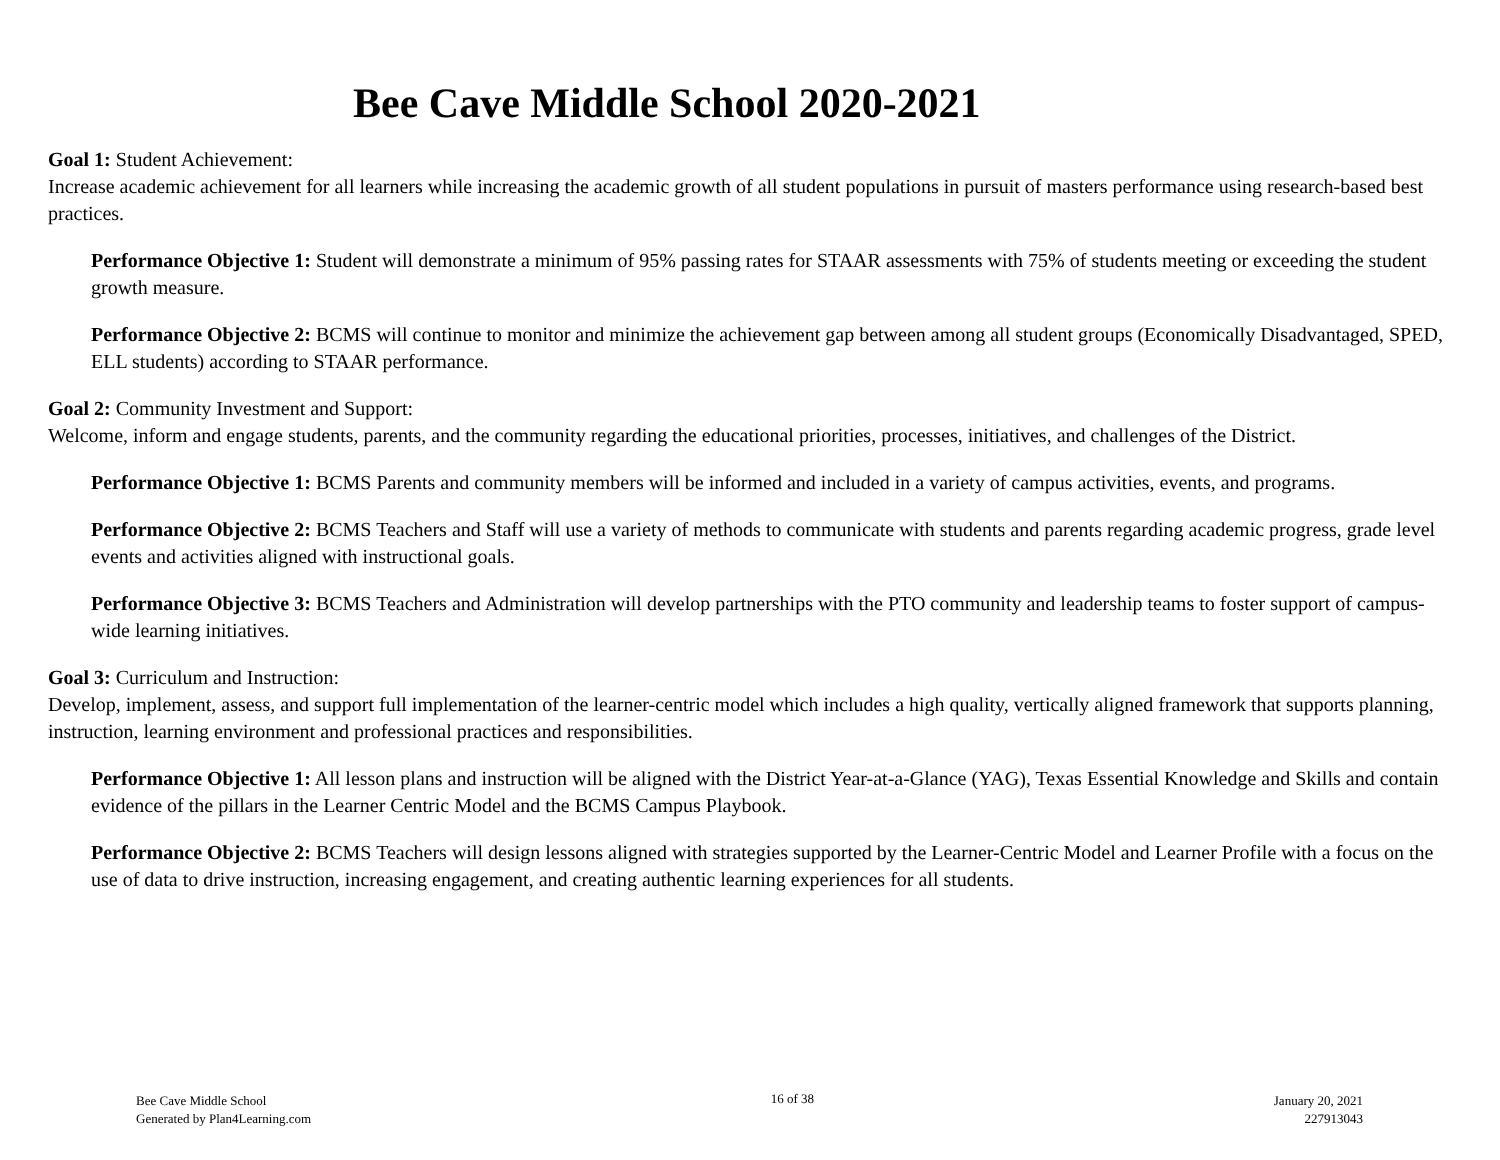Bee Cave Middle School 2020-2021
Goal 1: Student Achievement:
Increase academic achievement for all learners while increasing the academic growth of all student populations in pursuit of masters performance using research-based best practices.
Performance Objective 1: Student will demonstrate a minimum of 95% passing rates for STAAR assessments with 75% of students meeting or exceeding the student growth measure.
Performance Objective 2: BCMS will continue to monitor and minimize the achievement gap between among all student groups (Economically Disadvantaged, SPED, ELL students) according to STAAR performance.
Goal 2: Community Investment and Support:
Welcome, inform and engage students, parents, and the community regarding the educational priorities, processes, initiatives, and challenges of the District.
Performance Objective 1: BCMS Parents and community members will be informed and included in a variety of campus activities, events, and programs.
Performance Objective 2: BCMS Teachers and Staff will use a variety of methods to communicate with students and parents regarding academic progress, grade level events and activities aligned with instructional goals.
Performance Objective 3: BCMS Teachers and Administration will develop partnerships with the PTO community and leadership teams to foster support of campus-wide learning initiatives.
Goal 3: Curriculum and Instruction:
Develop, implement, assess, and support full implementation of the learner-centric model which includes a high quality, vertically aligned framework that supports planning, instruction, learning environment and professional practices and responsibilities.
Performance Objective 1: All lesson plans and instruction will be aligned with the District Year-at-a-Glance (YAG), Texas Essential Knowledge and Skills and contain evidence of the pillars in the Learner Centric Model and the BCMS Campus Playbook.
Performance Objective 2: BCMS Teachers will design lessons aligned with strategies supported by the Learner-Centric Model and Learner Profile with a focus on the use of data to drive instruction, increasing engagement, and creating authentic learning experiences for all students.
Bee Cave Middle School
Generated by Plan4Learning.com
16 of 38 January 20, 2021
227913043